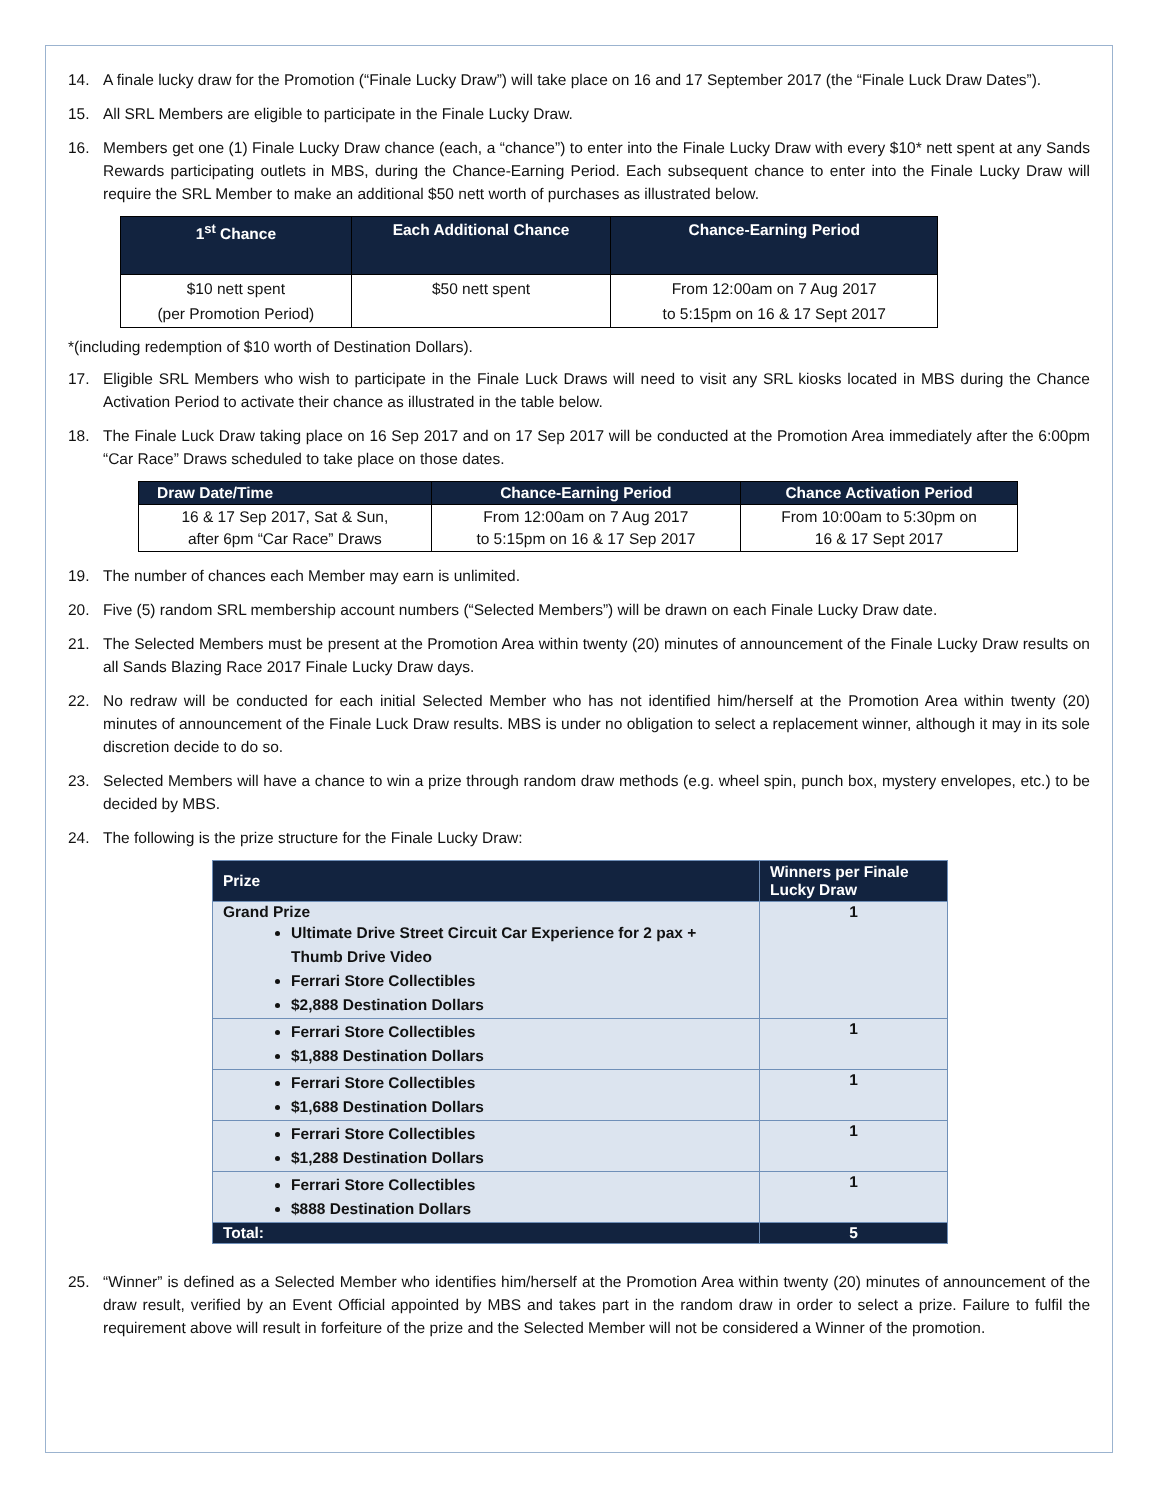14. A finale lucky draw for the Promotion (“Finale Lucky Draw”) will take place on 16 and 17 September 2017 (the “Finale Luck Draw Dates”).
15. All SRL Members are eligible to participate in the Finale Lucky Draw.
16. Members get one (1) Finale Lucky Draw chance (each, a “chance”) to enter into the Finale Lucky Draw with every $10* nett spent at any Sands Rewards participating outlets in MBS, during the Chance-Earning Period. Each subsequent chance to enter into the Finale Lucky Draw will require the SRL Member to make an additional $50 nett worth of purchases as illustrated below.
| 1<sup>st</sup> Chance | Each Additional Chance | Chance-Earning Period |
| --- | --- | --- |
| $10 nett spent (per Promotion Period) | $50 nett spent | From 12:00am on 7 Aug 2017 to 5:15pm on 16 & 17 Sept 2017 |
*(including redemption of $10 worth of Destination Dollars).
17. Eligible SRL Members who wish to participate in the Finale Luck Draws will need to visit any SRL kiosks located in MBS during the Chance Activation Period to activate their chance as illustrated in the table below.
18. The Finale Luck Draw taking place on 16 Sep 2017 and on 17 Sep 2017 will be conducted at the Promotion Area immediately after the 6:00pm “Car Race” Draws scheduled to take place on those dates.
| Draw Date/Time | Chance-Earning Period | Chance Activation Period |
| --- | --- | --- |
| 16 & 17 Sep 2017, Sat & Sun, after 6pm “Car Race” Draws | From 12:00am on 7 Aug 2017 to 5:15pm on 16 & 17 Sep 2017 | From 10:00am to 5:30pm on 16 & 17 Sept 2017 |
19. The number of chances each Member may earn is unlimited.
20. Five (5) random SRL membership account numbers (“Selected Members”) will be drawn on each Finale Lucky Draw date.
21. The Selected Members must be present at the Promotion Area within twenty (20) minutes of announcement of the Finale Lucky Draw results on all Sands Blazing Race 2017 Finale Lucky Draw days.
22. No redraw will be conducted for each initial Selected Member who has not identified him/herself at the Promotion Area within twenty (20) minutes of announcement of the Finale Luck Draw results. MBS is under no obligation to select a replacement winner, although it may in its sole discretion decide to do so.
23. Selected Members will have a chance to win a prize through random draw methods (e.g. wheel spin, punch box, mystery envelopes, etc.) to be decided by MBS.
24. The following is the prize structure for the Finale Lucky Draw:
| Prize | Winners per Finale Lucky Draw |
| --- | --- |
| Grand Prize Ultimate Drive Street Circuit Car Experience for 2 pax + Thumb Drive Video Ferrari Store Collectibles $2,888 Destination Dollars | 1 |
| Ferrari Store Collectibles $1,888 Destination Dollars | 1 |
| Ferrari Store Collectibles $1,688 Destination Dollars | 1 |
| Ferrari Store Collectibles $1,288 Destination Dollars | 1 |
| Ferrari Store Collectibles $888 Destination Dollars | 1 |
| Total: | 5 |
25. “Winner” is defined as a Selected Member who identifies him/herself at the Promotion Area within twenty (20) minutes of announcement of the draw result, verified by an Event Official appointed by MBS and takes part in the random draw in order to select a prize. Failure to fulfil the requirement above will result in forfeiture of the prize and the Selected Member will not be considered a Winner of the promotion.